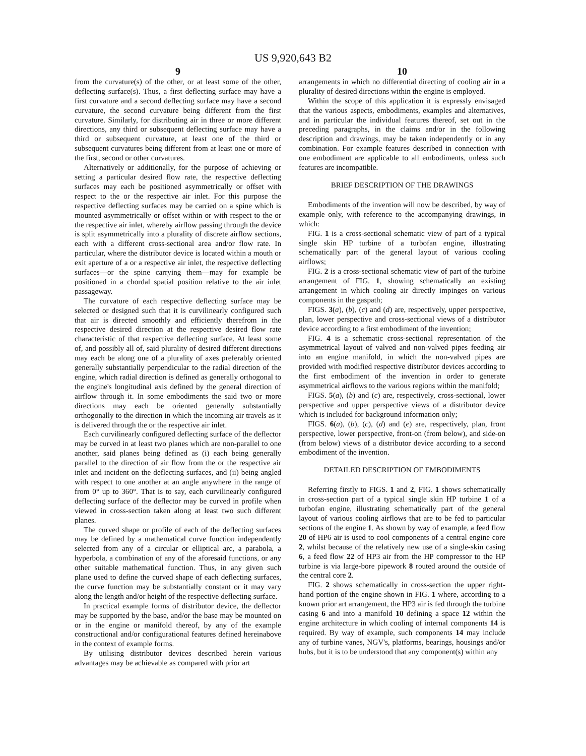US 9,920,643 B2
9
from the curvature(s) of the other, or at least some of the other, deflecting surface(s). Thus, a first deflecting surface may have a first curvature and a second deflecting surface may have a second curvature, the second curvature being different from the first curvature. Similarly, for distributing air in three or more different directions, any third or subsequent deflecting surface may have a third or subsequent curvature, at least one of the third or subsequent curvatures being different from at least one or more of the first, second or other curvatures.
Alternatively or additionally, for the purpose of achieving or setting a particular desired flow rate, the respective deflecting surfaces may each be positioned asymmetrically or offset with respect to the or the respective air inlet. For this purpose the respective deflecting surfaces may be carried on a spine which is mounted asymmetrically or offset within or with respect to the or the respective air inlet, whereby airflow passing through the device is split asymmetrically into a plurality of discrete airflow sections, each with a different cross-sectional area and/or flow rate. In particular, where the distributor device is located within a mouth or exit aperture of a or a respective air inlet, the respective deflecting surfaces—or the spine carrying them—may for example be positioned in a chordal spatial position relative to the air inlet passageway.
The curvature of each respective deflecting surface may be selected or designed such that it is curvilinearly configured such that air is directed smoothly and efficiently therefrom in the respective desired direction at the respective desired flow rate characteristic of that respective deflecting surface. At least some of, and possibly all of, said plurality of desired different directions may each be along one of a plurality of axes preferably oriented generally substantially perpendicular to the radial direction of the engine, which radial direction is defined as generally orthogonal to the engine's longitudinal axis defined by the general direction of airflow through it. In some embodiments the said two or more directions may each be oriented generally substantially orthogonally to the direction in which the incoming air travels as it is delivered through the or the respective air inlet.
Each curvilinearly configured deflecting surface of the deflector may be curved in at least two planes which are non-parallel to one another, said planes being defined as (i) each being generally parallel to the direction of air flow from the or the respective air inlet and incident on the deflecting surfaces, and (ii) being angled with respect to one another at an angle anywhere in the range of from 0° up to 360°. That is to say, each curvilinearly configured deflecting surface of the deflector may be curved in profile when viewed in cross-section taken along at least two such different planes.
The curved shape or profile of each of the deflecting surfaces may be defined by a mathematical curve function independently selected from any of a circular or elliptical arc, a parabola, a hyperbola, a combination of any of the aforesaid functions, or any other suitable mathematical function. Thus, in any given such plane used to define the curved shape of each deflecting surfaces, the curve function may be substantially constant or it may vary along the length and/or height of the respective deflecting surface.
In practical example forms of distributor device, the deflector may be supported by the base, and/or the base may be mounted on or in the engine or manifold thereof, by any of the example constructional and/or configurational features defined hereinabove in the context of example forms.
By utilising distributor devices described herein various advantages may be achievable as compared with prior art
10
arrangements in which no differential directing of cooling air in a plurality of desired directions within the engine is employed.
Within the scope of this application it is expressly envisaged that the various aspects, embodiments, examples and alternatives, and in particular the individual features thereof, set out in the preceding paragraphs, in the claims and/or in the following description and drawings, may be taken independently or in any combination. For example features described in connection with one embodiment are applicable to all embodiments, unless such features are incompatible.
BRIEF DESCRIPTION OF THE DRAWINGS
Embodiments of the invention will now be described, by way of example only, with reference to the accompanying drawings, in which:
FIG. 1 is a cross-sectional schematic view of part of a typical single skin HP turbine of a turbofan engine, illustrating schematically part of the general layout of various cooling airflows;
FIG. 2 is a cross-sectional schematic view of part of the turbine arrangement of FIG. 1, showing schematically an existing arrangement in which cooling air directly impinges on various components in the gaspath;
FIGS. 3(a), (b), (c) and (d) are, respectively, upper perspective, plan, lower perspective and cross-sectional views of a distributor device according to a first embodiment of the invention;
FIG. 4 is a schematic cross-sectional representation of the asymmetrical layout of valved and non-valved pipes feeding air into an engine manifold, in which the non-valved pipes are provided with modified respective distributor devices according to the first embodiment of the invention in order to generate asymmetrical airflows to the various regions within the manifold;
FIGS. 5(a), (b) and (c) are, respectively, cross-sectional, lower perspective and upper perspective views of a distributor device which is included for background information only;
FIGS. 6(a), (b), (c), (d) and (e) are, respectively, plan, front perspective, lower perspective, front-on (from below), and side-on (from below) views of a distributor device according to a second embodiment of the invention.
DETAILED DESCRIPTION OF EMBODIMENTS
Referring firstly to FIGS. 1 and 2, FIG. 1 shows schematically in cross-section part of a typical single skin HP turbine 1 of a turbofan engine, illustrating schematically part of the general layout of various cooling airflows that are to be fed to particular sections of the engine 1. As shown by way of example, a feed flow 20 of HP6 air is used to cool components of a central engine core 2, whilst because of the relatively new use of a single-skin casing 6, a feed flow 22 of HP3 air from the HP compressor to the HP turbine is via large-bore pipework 8 routed around the outside of the central core 2.
FIG. 2 shows schematically in cross-section the upper right-hand portion of the engine shown in FIG. 1 where, according to a known prior art arrangement, the HP3 air is fed through the turbine casing 6 and into a manifold 10 defining a space 12 within the engine architecture in which cooling of internal components 14 is required. By way of example, such components 14 may include any of turbine vanes, NGV's, platforms, bearings, housings and/or hubs, but it is to be understood that any component(s) within any